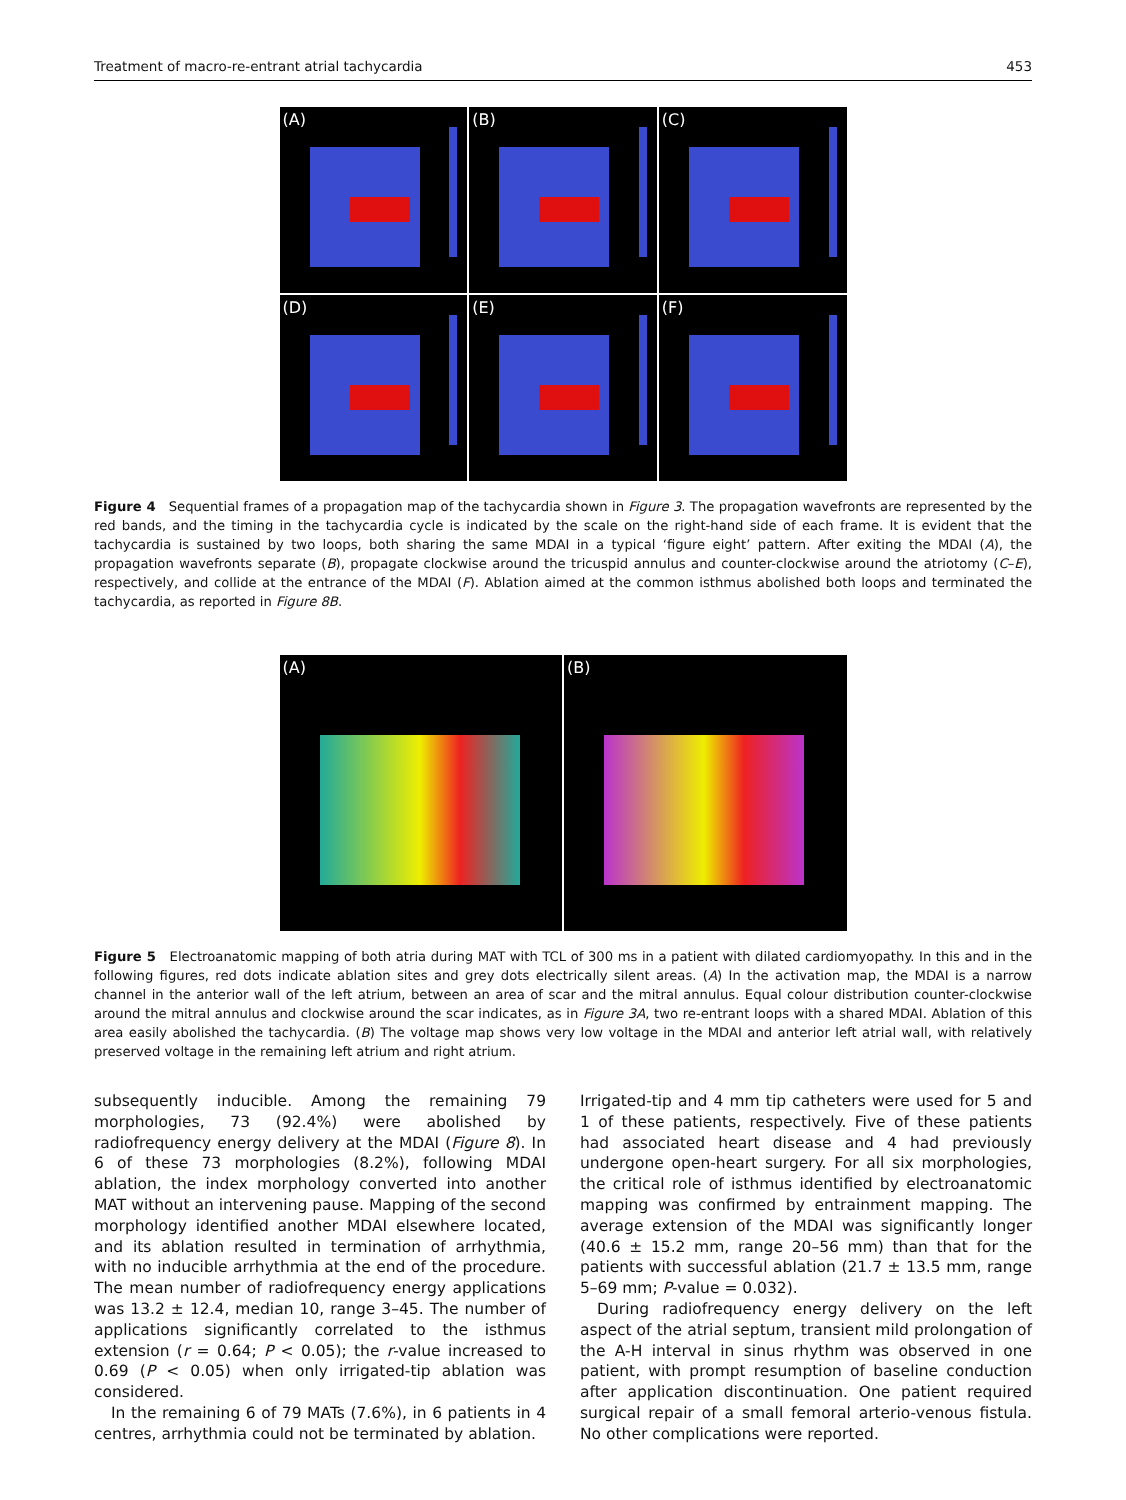Treatment of macro-re-entrant atrial tachycardia 453
(A)
(B)
(C)
(D)
(E)
(F)
Figure 4 Sequential frames of a propagation map of the tachycardia shown in Figure 3. The propagation wavefronts are represented by the red bands, and the timing in the tachycardia cycle is indicated by the scale on the right-hand side of each frame. It is evident that the tachycardia is sustained by two loops, both sharing the same MDAI in a typical ‘figure eight’ pattern. After exiting the MDAI (A), the propagation wavefronts separate (B), propagate clockwise around the tricuspid annulus and counter-clockwise around the atriotomy (C–E), respectively, and collide at the entrance of the MDAI (F). Ablation aimed at the common isthmus abolished both loops and terminated the tachycardia, as reported in Figure 8B.
(A)
(B)
Figure 5 Electroanatomic mapping of both atria during MAT with TCL of 300 ms in a patient with dilated cardiomyopathy. In this and in the following figures, red dots indicate ablation sites and grey dots electrically silent areas. (A) In the activation map, the MDAI is a narrow channel in the anterior wall of the left atrium, between an area of scar and the mitral annulus. Equal colour distribution counter-clockwise around the mitral annulus and clockwise around the scar indicates, as in Figure 3A, two re-entrant loops with a shared MDAI. Ablation of this area easily abolished the tachycardia. (B) The voltage map shows very low voltage in the MDAI and anterior left atrial wall, with relatively preserved voltage in the remaining left atrium and right atrium.
subsequently inducible. Among the remaining 79 morphologies, 73 (92.4%) were abolished by radiofrequency energy delivery at the MDAI (Figure 8). In 6 of these 73 morphologies (8.2%), following MDAI ablation, the index morphology converted into another MAT without an intervening pause. Mapping of the second morphology identified another MDAI elsewhere located, and its ablation resulted in termination of arrhythmia, with no inducible arrhythmia at the end of the procedure. The mean number of radiofrequency energy applications was 13.2 ± 12.4, median 10, range 3–45. The number of applications significantly correlated to the isthmus extension (r = 0.64; P < 0.05); the r-value increased to 0.69 (P < 0.05) when only irrigated-tip ablation was considered.
In the remaining 6 of 79 MATs (7.6%), in 6 patients in 4 centres, arrhythmia could not be terminated by ablation.
Irrigated-tip and 4 mm tip catheters were used for 5 and 1 of these patients, respectively. Five of these patients had associated heart disease and 4 had previously undergone open-heart surgery. For all six morphologies, the critical role of isthmus identified by electroanatomic mapping was confirmed by entrainment mapping. The average extension of the MDAI was significantly longer (40.6 ± 15.2 mm, range 20–56 mm) than that for the patients with successful ablation (21.7 ± 13.5 mm, range 5–69 mm; P-value = 0.032).
During radiofrequency energy delivery on the left aspect of the atrial septum, transient mild prolongation of the A-H interval in sinus rhythm was observed in one patient, with prompt resumption of baseline conduction after application discontinuation. One patient required surgical repair of a small femoral arterio-venous fistula. No other complications were reported.